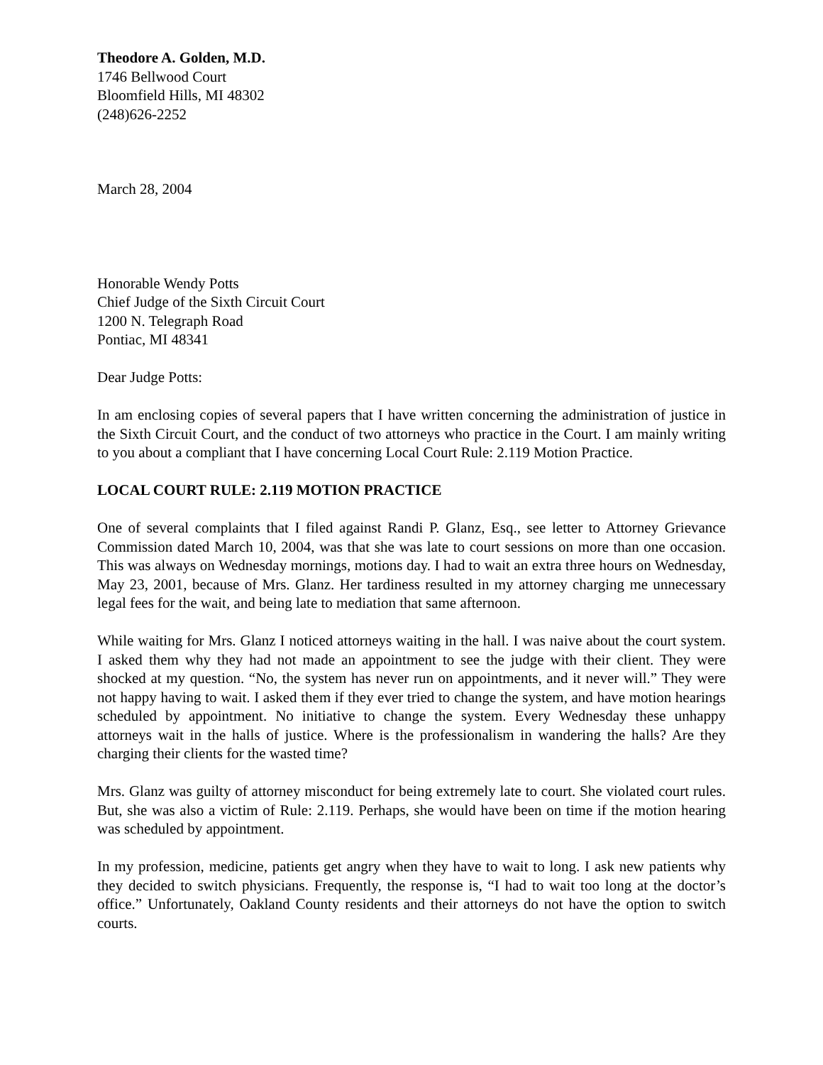Theodore A. Golden, M.D.
1746 Bellwood Court
Bloomfield Hills, MI 48302
(248)626-2252
March 28, 2004
Honorable Wendy Potts
Chief Judge of the Sixth Circuit Court
1200 N. Telegraph Road
Pontiac, MI 48341
Dear Judge Potts:
In am enclosing copies of several papers that I have written concerning the administration of justice in the Sixth Circuit Court, and the conduct of two attorneys who practice in the Court. I am mainly writing to you about a compliant that I have concerning Local Court Rule: 2.119 Motion Practice.
LOCAL COURT RULE: 2.119 MOTION PRACTICE
One of several complaints that I filed against Randi P. Glanz, Esq., see letter to Attorney Grievance Commission dated March 10, 2004, was that she was late to court sessions on more than one occasion. This was always on Wednesday mornings, motions day. I had to wait an extra three hours on Wednesday, May 23, 2001, because of Mrs. Glanz. Her tardiness resulted in my attorney charging me unnecessary legal fees for the wait, and being late to mediation that same afternoon.
While waiting for Mrs. Glanz I noticed attorneys waiting in the hall. I was naive about the court system. I asked them why they had not made an appointment to see the judge with their client. They were shocked at my question. “No, the system has never run on appointments, and it never will.” They were not happy having to wait. I asked them if they ever tried to change the system, and have motion hearings scheduled by appointment. No initiative to change the system. Every Wednesday these unhappy attorneys wait in the halls of justice. Where is the professionalism in wandering the halls? Are they charging their clients for the wasted time?
Mrs. Glanz was guilty of attorney misconduct for being extremely late to court. She violated court rules. But, she was also a victim of Rule: 2.119. Perhaps, she would have been on time if the motion hearing was scheduled by appointment.
In my profession, medicine, patients get angry when they have to wait to long. I ask new patients why they decided to switch physicians. Frequently, the response is, “I had to wait too long at the doctor’s office.” Unfortunately, Oakland County residents and their attorneys do not have the option to switch courts.